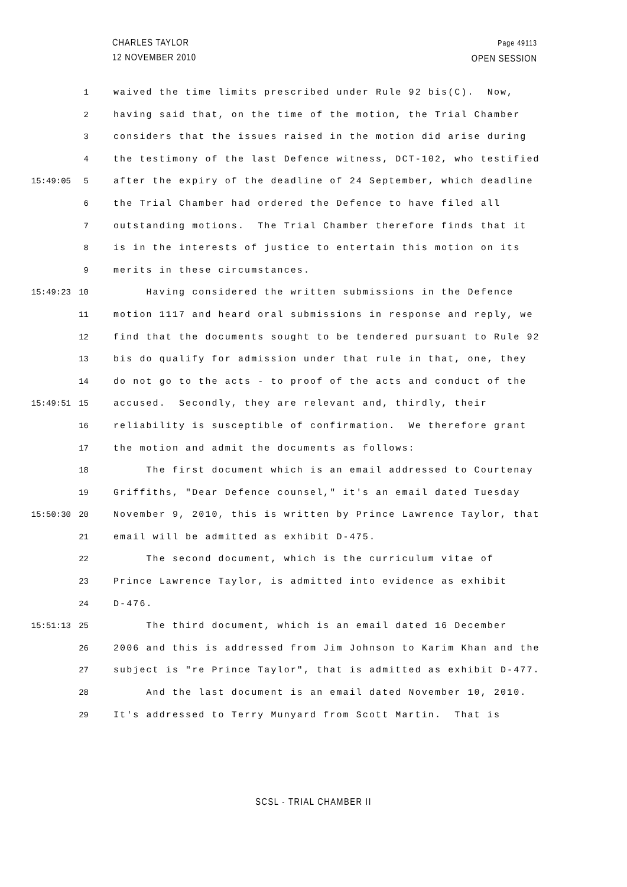CHARLES TAYLOR
12 NOVEMBER 2010
Page 49113
OPEN SESSION
1 waived the time limits prescribed under Rule 92 bis(C). Now,
2 having said that, on the time of the motion, the Trial Chamber
3 considers that the issues raised in the motion did arise during
4 the testimony of the last Defence witness, DCT-102, who testified
15:49:05 5 after the expiry of the deadline of 24 September, which deadline
6 the Trial Chamber had ordered the Defence to have filed all
7 outstanding motions. The Trial Chamber therefore finds that it
8 is in the interests of justice to entertain this motion on its
9 merits in these circumstances.
15:49:23 10 Having considered the written submissions in the Defence
11 motion 1117 and heard oral submissions in response and reply, we
12 find that the documents sought to be tendered pursuant to Rule 92
13 bis do qualify for admission under that rule in that, one, they
14 do not go to the acts - to proof of the acts and conduct of the
15:49:51 15 accused. Secondly, they are relevant and, thirdly, their
16 reliability is susceptible of confirmation. We therefore grant
17 the motion and admit the documents as follows:
18 The first document which is an email addressed to Courtenay
19 Griffiths, "Dear Defence counsel," it's an email dated Tuesday
15:50:30 20 November 9, 2010, this is written by Prince Lawrence Taylor, that
21 email will be admitted as exhibit D-475.
22 The second document, which is the curriculum vitae of
23 Prince Lawrence Taylor, is admitted into evidence as exhibit
24 D-476.
15:51:13 25 The third document, which is an email dated 16 December
26 2006 and this is addressed from Jim Johnson to Karim Khan and the
27 subject is "re Prince Taylor", that is admitted as exhibit D-477.
28 And the last document is an email dated November 10, 2010.
29 It's addressed to Terry Munyard from Scott Martin. That is
SCSL - TRIAL CHAMBER II